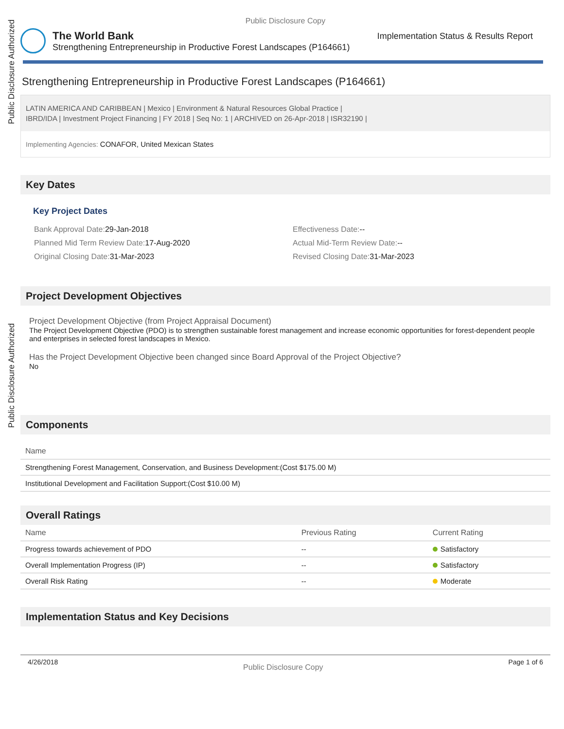Public Disclosure Authorized
Public Disclosure Authorized
Public Disclosure Copy
The World Bank
Strengthening Entrepreneurship in Productive Forest Landscapes (P164661)
Implementation Status & Results Report
Strengthening Entrepreneurship in Productive Forest Landscapes (P164661)
LATIN AMERICA AND CARIBBEAN | Mexico | Environment & Natural Resources Global Practice |
IBRD/IDA | Investment Project Financing | FY 2018 | Seq No: 1 | ARCHIVED on 26-Apr-2018 | ISR32190 |
Implementing Agencies: CONAFOR, United Mexican States
Key Dates
Key Project Dates
Bank Approval Date:29-Jan-2018
Effectiveness Date:--
Planned Mid Term Review Date:17-Aug-2020
Actual Mid-Term Review Date:--
Original Closing Date:31-Mar-2023
Revised Closing Date:31-Mar-2023
Project Development Objectives
Project Development Objective (from Project Appraisal Document)
The Project Development Objective (PDO) is to strengthen sustainable forest management and increase economic opportunities for forest-dependent people and enterprises in selected forest landscapes in Mexico.
Has the Project Development Objective been changed since Board Approval of the Project Objective?
No
Components
| Name |
| --- |
| Strengthening Forest Management, Conservation, and Business Development:(Cost $175.00 M) |
| Institutional Development and Facilitation Support:(Cost $10.00 M) |
Overall Ratings
| Name | Previous Rating | Current Rating |
| --- | --- | --- |
| Progress towards achievement of PDO | -- | Satisfactory |
| Overall Implementation Progress (IP) | -- | Satisfactory |
| Overall Risk Rating | -- | Moderate |
Implementation Status and Key Decisions
4/26/2018 Public Disclosure Copy Page 1 of 6